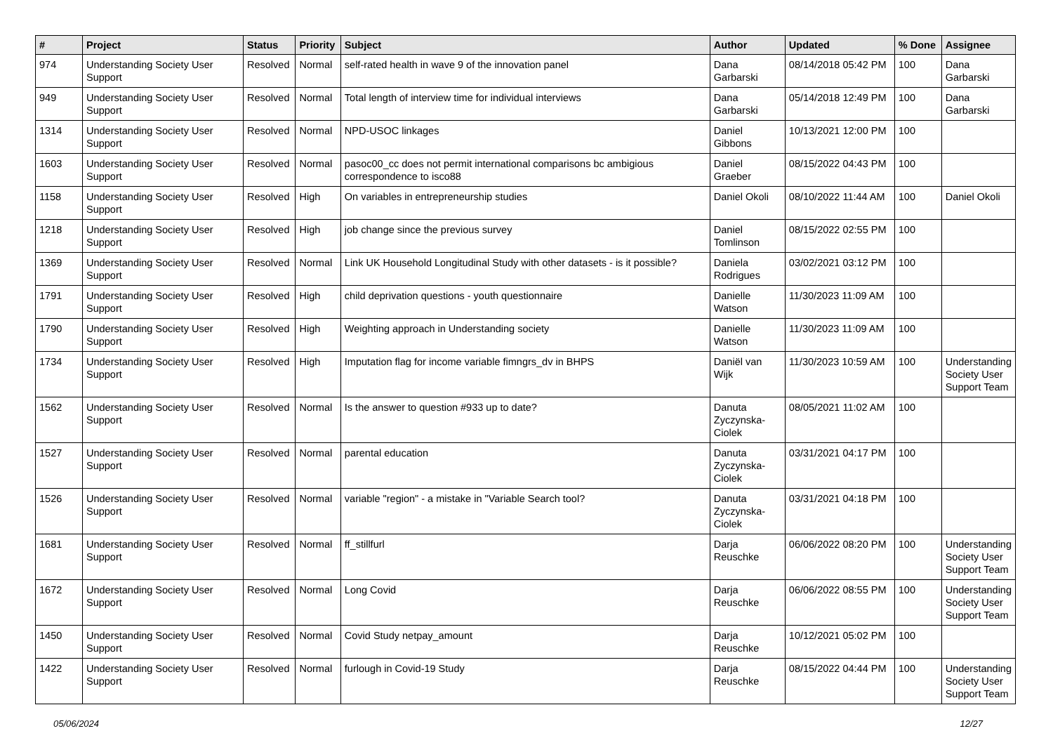| # | Project | Status | Priority | Subject | Author | Updated | % Done | Assignee |
| --- | --- | --- | --- | --- | --- | --- | --- | --- |
| 974 | Understanding Society User Support | Resolved | Normal | self-rated health in wave 9 of the innovation panel | Dana Garbarski | 08/14/2018 05:42 PM | 100 | Dana Garbarski |
| 949 | Understanding Society User Support | Resolved | Normal | Total length of interview time for individual interviews | Dana Garbarski | 05/14/2018 12:49 PM | 100 | Dana Garbarski |
| 1314 | Understanding Society User Support | Resolved | Normal | NPD-USOC linkages | Daniel Gibbons | 10/13/2021 12:00 PM | 100 | |
| 1603 | Understanding Society User Support | Resolved | Normal | pasoc00_cc does not permit international comparisons bc ambigious correspondence to isco88 | Daniel Graeber | 08/15/2022 04:43 PM | 100 | |
| 1158 | Understanding Society User Support | Resolved | High | On variables in entrepreneurship studies | Daniel Okoli | 08/10/2022 11:44 AM | 100 | Daniel Okoli |
| 1218 | Understanding Society User Support | Resolved | High | job change since the previous survey | Daniel Tomlinson | 08/15/2022 02:55 PM | 100 | |
| 1369 | Understanding Society User Support | Resolved | Normal | Link UK Household Longitudinal Study with other datasets - is it possible? | Daniela Rodrigues | 03/02/2021 03:12 PM | 100 | |
| 1791 | Understanding Society User Support | Resolved | High | child deprivation questions - youth questionnaire | Danielle Watson | 11/30/2023 11:09 AM | 100 | |
| 1790 | Understanding Society User Support | Resolved | High | Weighting approach in Understanding society | Danielle Watson | 11/30/2023 11:09 AM | 100 | |
| 1734 | Understanding Society User Support | Resolved | High | Imputation flag for income variable fimngrs_dv in BHPS | Daniël van Wijk | 11/30/2023 10:59 AM | 100 | Understanding Society User Support Team |
| 1562 | Understanding Society User Support | Resolved | Normal | Is the answer to question #933 up to date? | Danuta Zyczynska-Ciolek | 08/05/2021 11:02 AM | 100 | |
| 1527 | Understanding Society User Support | Resolved | Normal | parental education | Danuta Zyczynska-Ciolek | 03/31/2021 04:17 PM | 100 | |
| 1526 | Understanding Society User Support | Resolved | Normal | variable "region" - a mistake in "Variable Search tool? | Danuta Zyczynska-Ciolek | 03/31/2021 04:18 PM | 100 | |
| 1681 | Understanding Society User Support | Resolved | Normal | ff_stillfurl | Darja Reuschke | 06/06/2022 08:20 PM | 100 | Understanding Society User Support Team |
| 1672 | Understanding Society User Support | Resolved | Normal | Long Covid | Darja Reuschke | 06/06/2022 08:55 PM | 100 | Understanding Society User Support Team |
| 1450 | Understanding Society User Support | Resolved | Normal | Covid Study netpay_amount | Darja Reuschke | 10/12/2021 05:02 PM | 100 | |
| 1422 | Understanding Society User Support | Resolved | Normal | furlough in Covid-19 Study | Darja Reuschke | 08/15/2022 04:44 PM | 100 | Understanding Society User Support Team |
05/06/2024 12/27